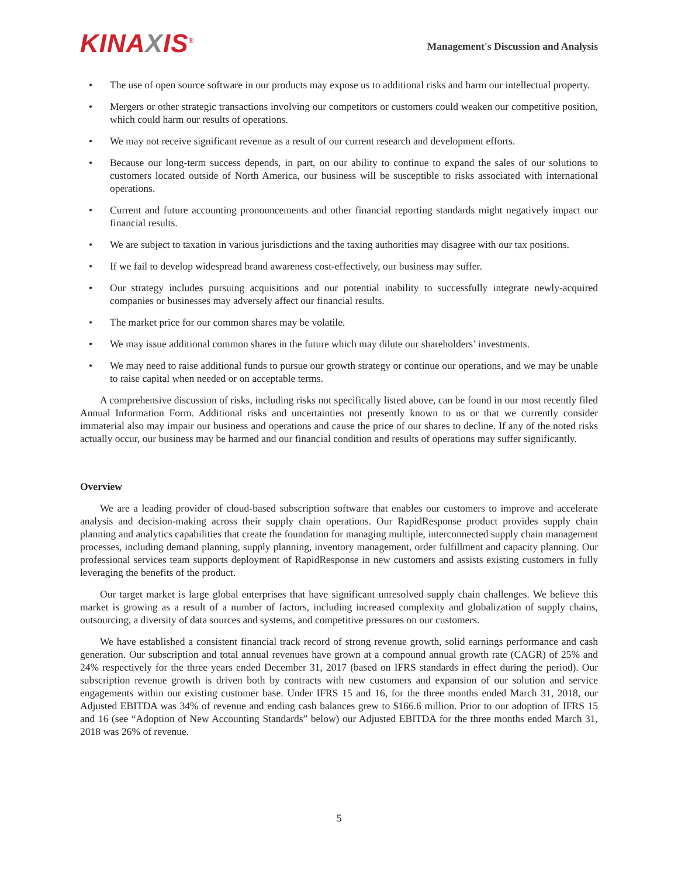KINAXIS<sup>®</sup>
Management's Discussion and Analysis
• The use of open source software in our products may expose us to additional risks and harm our intellectual property.
• Mergers or other strategic transactions involving our competitors or customers could weaken our competitive position, which could harm our results of operations.
• We may not receive significant revenue as a result of our current research and development efforts.
• Because our long-term success depends, in part, on our ability to continue to expand the sales of our solutions to customers located outside of North America, our business will be susceptible to risks associated with international operations.
• Current and future accounting pronouncements and other financial reporting standards might negatively impact our financial results.
• We are subject to taxation in various jurisdictions and the taxing authorities may disagree with our tax positions.
• If we fail to develop widespread brand awareness cost-effectively, our business may suffer.
• Our strategy includes pursuing acquisitions and our potential inability to successfully integrate newly-acquired companies or businesses may adversely affect our financial results.
• The market price for our common shares may be volatile.
• We may issue additional common shares in the future which may dilute our shareholders’ investments.
• We may need to raise additional funds to pursue our growth strategy or continue our operations, and we may be unable to raise capital when needed or on acceptable terms.
A comprehensive discussion of risks, including risks not specifically listed above, can be found in our most recently filed Annual Information Form. Additional risks and uncertainties not presently known to us or that we currently consider immaterial also may impair our business and operations and cause the price of our shares to decline. If any of the noted risks actually occur, our business may be harmed and our financial condition and results of operations may suffer significantly.
Overview
We are a leading provider of cloud-based subscription software that enables our customers to improve and accelerate analysis and decision-making across their supply chain operations. Our RapidResponse product provides supply chain planning and analytics capabilities that create the foundation for managing multiple, interconnected supply chain management processes, including demand planning, supply planning, inventory management, order fulfillment and capacity planning. Our professional services team supports deployment of RapidResponse in new customers and assists existing customers in fully leveraging the benefits of the product.
Our target market is large global enterprises that have significant unresolved supply chain challenges. We believe this market is growing as a result of a number of factors, including increased complexity and globalization of supply chains, outsourcing, a diversity of data sources and systems, and competitive pressures on our customers.
We have established a consistent financial track record of strong revenue growth, solid earnings performance and cash generation. Our subscription and total annual revenues have grown at a compound annual growth rate (CAGR) of 25% and 24% respectively for the three years ended December 31, 2017 (based on IFRS standards in effect during the period). Our subscription revenue growth is driven both by contracts with new customers and expansion of our solution and service engagements within our existing customer base. Under IFRS 15 and 16, for the three months ended March 31, 2018, our Adjusted EBITDA was 34% of revenue and ending cash balances grew to $166.6 million. Prior to our adoption of IFRS 15 and 16 (see “Adoption of New Accounting Standards” below) our Adjusted EBITDA for the three months ended March 31, 2018 was 26% of revenue.
5